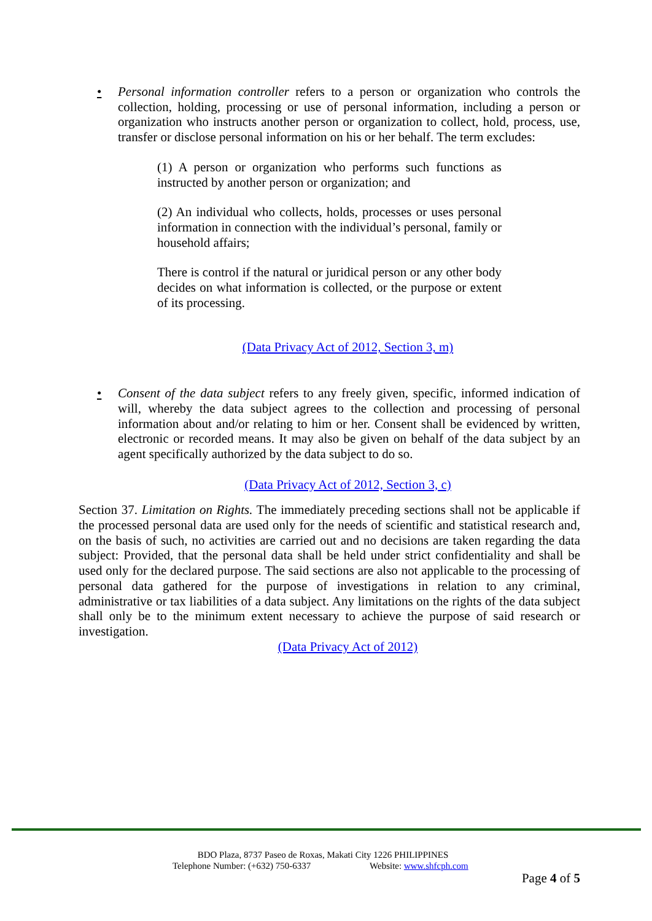• Personal information controller refers to a person or organization who controls the collection, holding, processing or use of personal information, including a person or organization who instructs another person or organization to collect, hold, process, use, transfer or disclose personal information on his or her behalf. The term excludes:
(1) A person or organization who performs such functions as instructed by another person or organization; and
(2) An individual who collects, holds, processes or uses personal information in connection with the individual’s personal, family or household affairs;
There is control if the natural or juridical person or any other body decides on what information is collected, or the purpose or extent of its processing.
(Data Privacy Act of 2012, Section 3, m)
• Consent of the data subject refers to any freely given, specific, informed indication of will, whereby the data subject agrees to the collection and processing of personal information about and/or relating to him or her. Consent shall be evidenced by written, electronic or recorded means. It may also be given on behalf of the data subject by an agent specifically authorized by the data subject to do so.
(Data Privacy Act of 2012, Section 3, c)
Section 37. Limitation on Rights. The immediately preceding sections shall not be applicable if the processed personal data are used only for the needs of scientific and statistical research and, on the basis of such, no activities are carried out and no decisions are taken regarding the data subject: Provided, that the personal data shall be held under strict confidentiality and shall be used only for the declared purpose. The said sections are also not applicable to the processing of personal data gathered for the purpose of investigations in relation to any criminal, administrative or tax liabilities of a data subject. Any limitations on the rights of the data subject shall only be to the minimum extent necessary to achieve the purpose of said research or investigation.
(Data Privacy Act of 2012)
BDO Plaza, 8737 Paseo de Roxas, Makati City 1226 PHILIPPINES
Telephone Number: (+632) 750-6337 Website: www.shfcph.com
Page 4 of 5